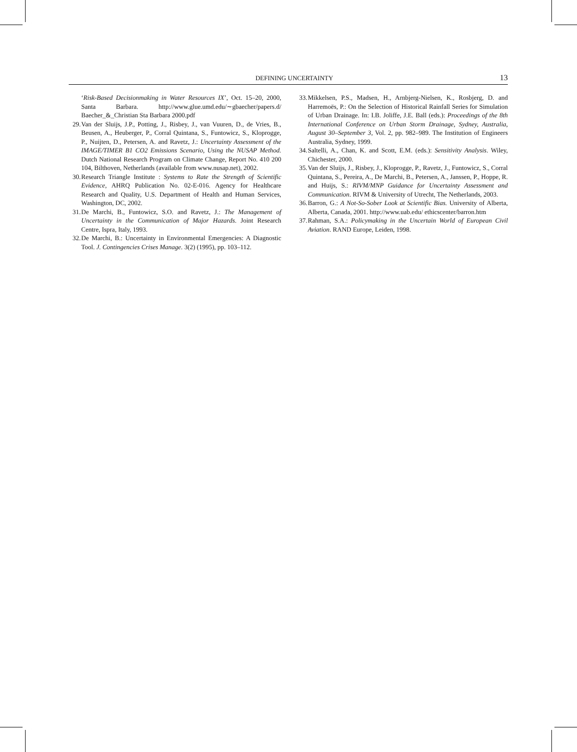DEFINING UNCERTAINTY 13
‘Risk-Based Decisionmaking in Water Resources IX’, Oct. 15–20, 2000, Santa Barbara. http://www.glue.umd.edu/∼gbaecher/papers.d/ Baecher_&_Christian Sta Barbara 2000.pdf
29. Van der Sluijs, J.P., Potting, J., Risbey, J., van Vuuren, D., de Vries, B., Beusen, A., Heuberger, P., Corral Quintana, S., Funtowicz, S., Kloprogge, P., Nuijten, D., Petersen, A. and Ravetz, J.: Uncertainty Assessment of the IMAGE/TIMER B1 CO2 Emissions Scenario, Using the NUSAP Method. Dutch National Research Program on Climate Change, Report No. 410 200 104, Bilthoven, Netherlands (available from www.nusap.net), 2002.
30. Research Triangle Institute : Systems to Rate the Strength of Scientific Evidence, AHRQ Publication No. 02-E-016. Agency for Healthcare Research and Quality, U.S. Department of Health and Human Services, Washington, DC, 2002.
31. De Marchi, B., Funtowicz, S.O. and Ravetz, J.: The Management of Uncertainty in the Communication of Major Hazards. Joint Research Centre, Ispra, Italy, 1993.
32. De Marchi, B.: Uncertainty in Environmental Emergencies: A Diagnostic Tool. J. Contingencies Crises Manage. 3(2) (1995), pp. 103–112.
33. Mikkelsen, P.S., Madsen, H., Arnbjerg-Nielsen, K., Rosbjerg, D. and Harremoës, P.: On the Selection of Historical Rainfall Series for Simulation of Urban Drainage. In: I.B. Joliffe, J.E. Ball (eds.): Proceedings of the 8th International Conference on Urban Storm Drainage, Sydney, Australia, August 30–September 3, Vol. 2, pp. 982–989. The Institution of Engineers Australia, Sydney, 1999.
34. Saltelli, A., Chan, K. and Scott, E.M. (eds.): Sensitivity Analysis. Wiley, Chichester, 2000.
35. Van der Sluijs, J., Risbey, J., Kloprogge, P., Ravetz, J., Funtowicz, S., Corral Quintana, S., Pereira, A., De Marchi, B., Petersen, A., Janssen, P., Hoppe, R. and Huijs, S.: RIVM/MNP Guidance for Uncertainty Assessment and Communication. RIVM & University of Utrecht, The Netherlands, 2003.
36. Barron, G.: A Not-So-Sober Look at Scientific Bias. University of Alberta, Alberta, Canada, 2001. http://www.uab.edu/ ethicscenter/barron.htm
37. Rahman, S.A.: Policymaking in the Uncertain World of European Civil Aviation. RAND Europe, Leiden, 1998.